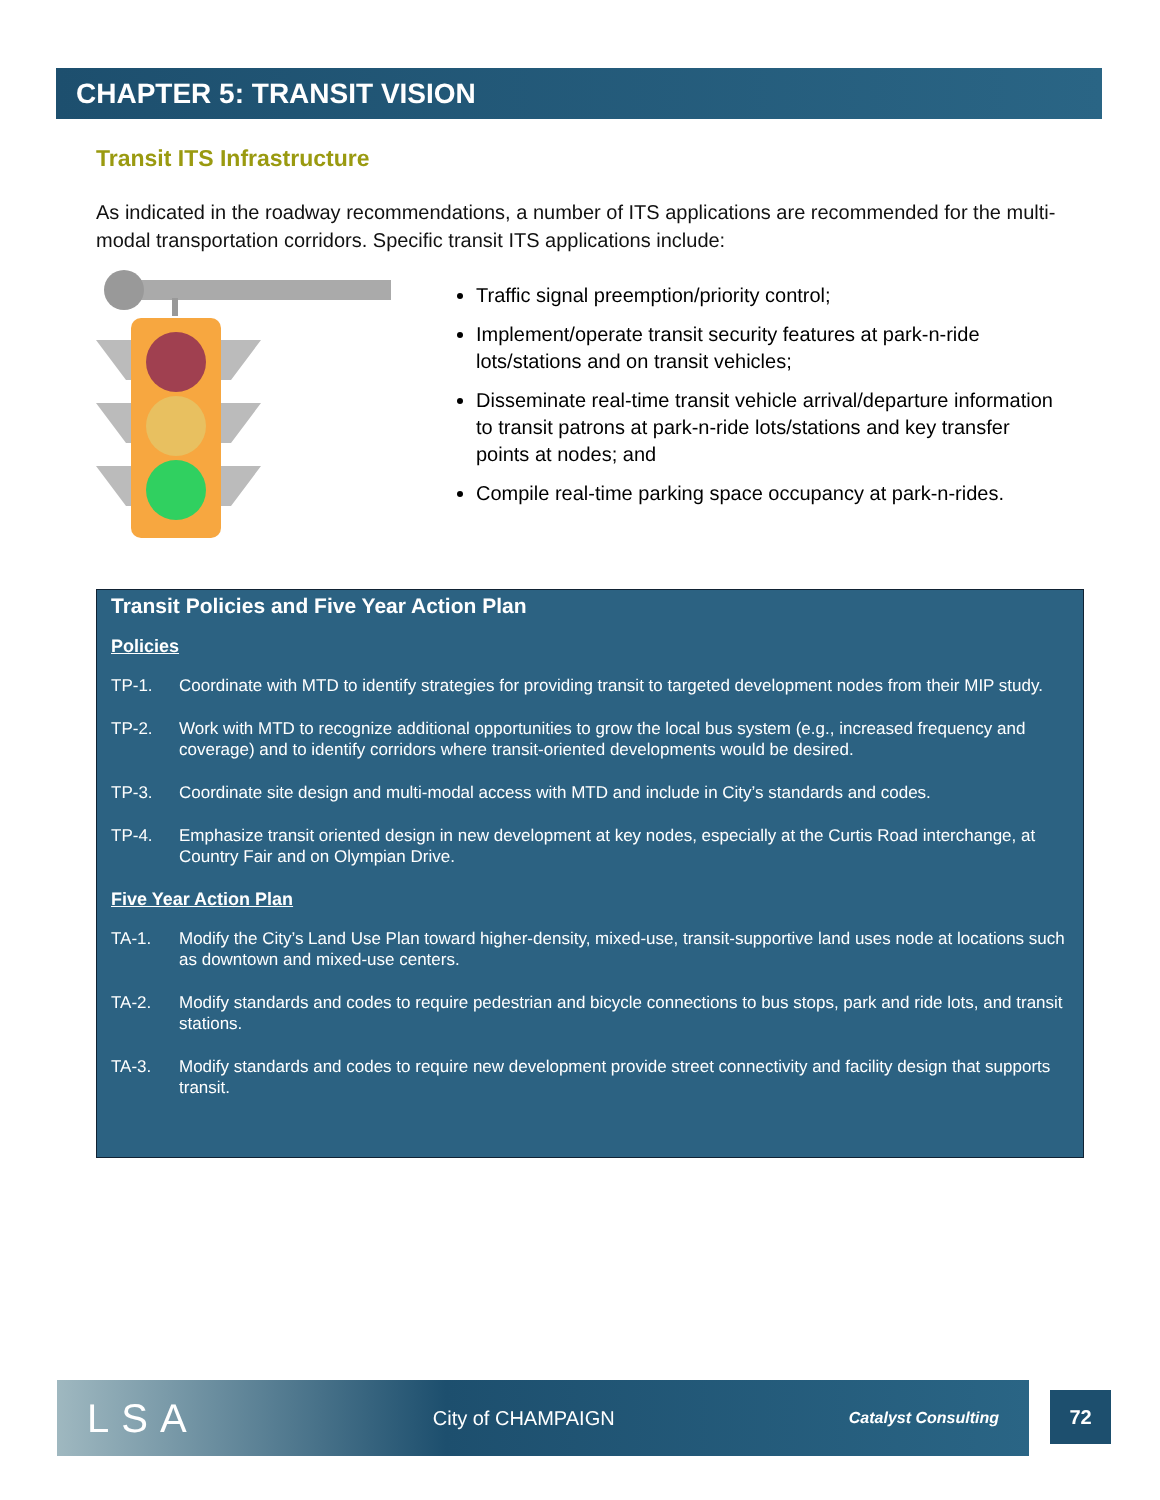CHAPTER 5: TRANSIT VISION
Transit ITS Infrastructure
As indicated in the roadway recommendations, a number of ITS applications are recommended for the multi-modal transportation corridors. Specific transit ITS applications include:
Traffic signal preemption/priority control;
Implement/operate transit security features at park-n-ride lots/stations and on transit vehicles;
Disseminate real-time transit vehicle arrival/departure information to transit patrons at park-n-ride lots/stations and key transfer points at nodes; and
Compile real-time parking space occupancy at park-n-rides.
Transit Policies and Five Year Action Plan
Policies
TP-1. Coordinate with MTD to identify strategies for providing transit to targeted development nodes from their MIP study.
TP-2. Work with MTD to recognize additional opportunities to grow the local bus system (e.g., increased frequency and coverage) and to identify corridors where transit-oriented developments would be desired.
TP-3. Coordinate site design and multi-modal access with MTD and include in City’s standards and codes.
TP-4. Emphasize transit oriented design in new development at key nodes, especially at the Curtis Road interchange, at Country Fair and on Olympian Drive.
Five Year Action Plan
TA-1. Modify the City’s Land Use Plan toward higher-density, mixed-use, transit-supportive land uses node at locations such as downtown and mixed-use centers.
TA-2. Modify standards and codes to require pedestrian and bicycle connections to bus stops, park and ride lots, and transit stations.
TA-3. Modify standards and codes to require new development provide street connectivity and facility design that supports transit.
LSA City of CHAMPAIGN Catalyst Consulting
72